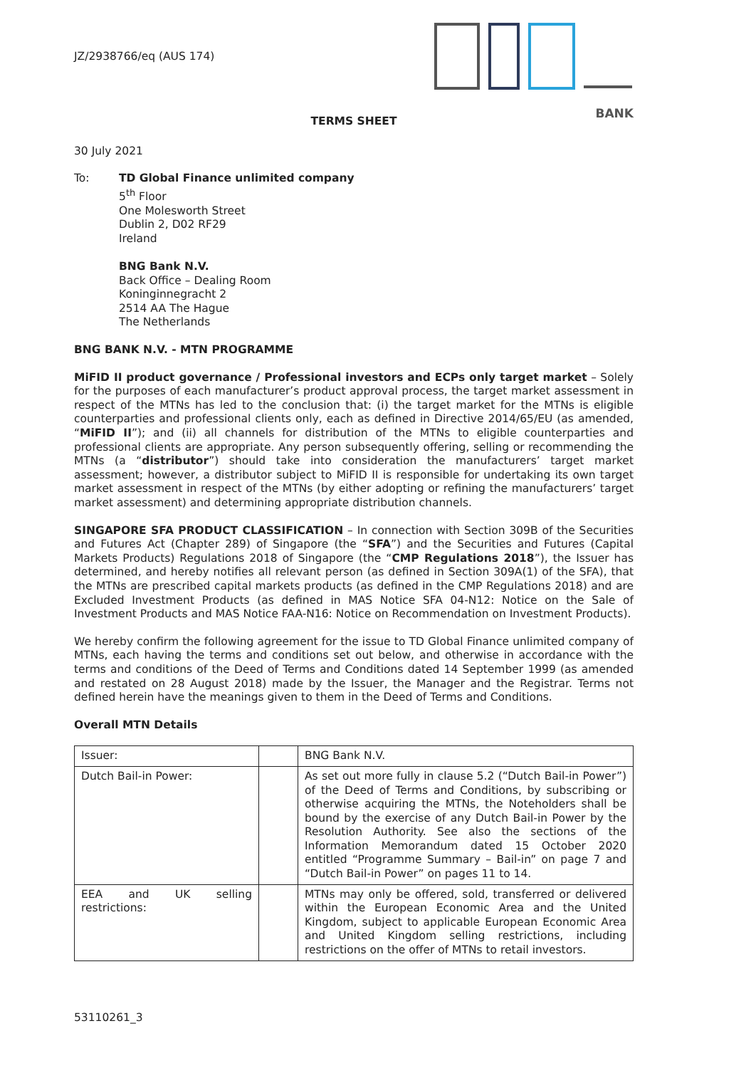JZ/2938766/eq (AUS 174)
BANK
TERMS SHEET
30 July 2021
To: TD Global Finance unlimited company
5<sup>th</sup> Floor
One Molesworth Street
Dublin 2, D02 RF29
Ireland
BNG Bank N.V.
Back Office – Dealing Room
Koninginnegracht 2
2514 AA The Hague
The Netherlands
BNG BANK N.V. - MTN PROGRAMME
MiFID II product governance / Professional investors and ECPs only target market – Solely for the purposes of each manufacturer’s product approval process, the target market assessment in respect of the MTNs has led to the conclusion that: (i) the target market for the MTNs is eligible counterparties and professional clients only, each as defined in Directive 2014/65/EU (as amended, “MiFID II”); and (ii) all channels for distribution of the MTNs to eligible counterparties and professional clients are appropriate. Any person subsequently offering, selling or recommending the MTNs (a “distributor”) should take into consideration the manufacturers’ target market assessment; however, a distributor subject to MiFID II is responsible for undertaking its own target market assessment in respect of the MTNs (by either adopting or refining the manufacturers’ target market assessment) and determining appropriate distribution channels.
SINGAPORE SFA PRODUCT CLASSIFICATION – In connection with Section 309B of the Securities and Futures Act (Chapter 289) of Singapore (the “SFA”) and the Securities and Futures (Capital Markets Products) Regulations 2018 of Singapore (the “CMP Regulations 2018”), the Issuer has determined, and hereby notifies all relevant person (as defined in Section 309A(1) of the SFA), that the MTNs are prescribed capital markets products (as defined in the CMP Regulations 2018) and are Excluded Investment Products (as defined in MAS Notice SFA 04-N12: Notice on the Sale of Investment Products and MAS Notice FAA-N16: Notice on Recommendation on Investment Products).
We hereby confirm the following agreement for the issue to TD Global Finance unlimited company of MTNs, each having the terms and conditions set out below, and otherwise in accordance with the terms and conditions of the Deed of Terms and Conditions dated 14 September 1999 (as amended and restated on 28 August 2018) made by the Issuer, the Manager and the Registrar. Terms not defined herein have the meanings given to them in the Deed of Terms and Conditions.
Overall MTN Details
| Issuer: | | BNG Bank N.V. |
| Dutch Bail-in Power: | | As set out more fully in clause 5.2 (“Dutch Bail-in Power”) of the Deed of Terms and Conditions, by subscribing or otherwise acquiring the MTNs, the Noteholders shall be bound by the exercise of any Dutch Bail-in Power by the Resolution Authority. See also the sections of the Information Memorandum dated 15 October 2020 entitled “Programme Summary – Bail-in” on page 7 and “Dutch Bail-in Power” on pages 11 to 14. |
| EEA and UK selling restrictions: | | MTNs may only be offered, sold, transferred or delivered within the European Economic Area and the United Kingdom, subject to applicable European Economic Area and United Kingdom selling restrictions, including restrictions on the offer of MTNs to retail investors. |
53110261_3